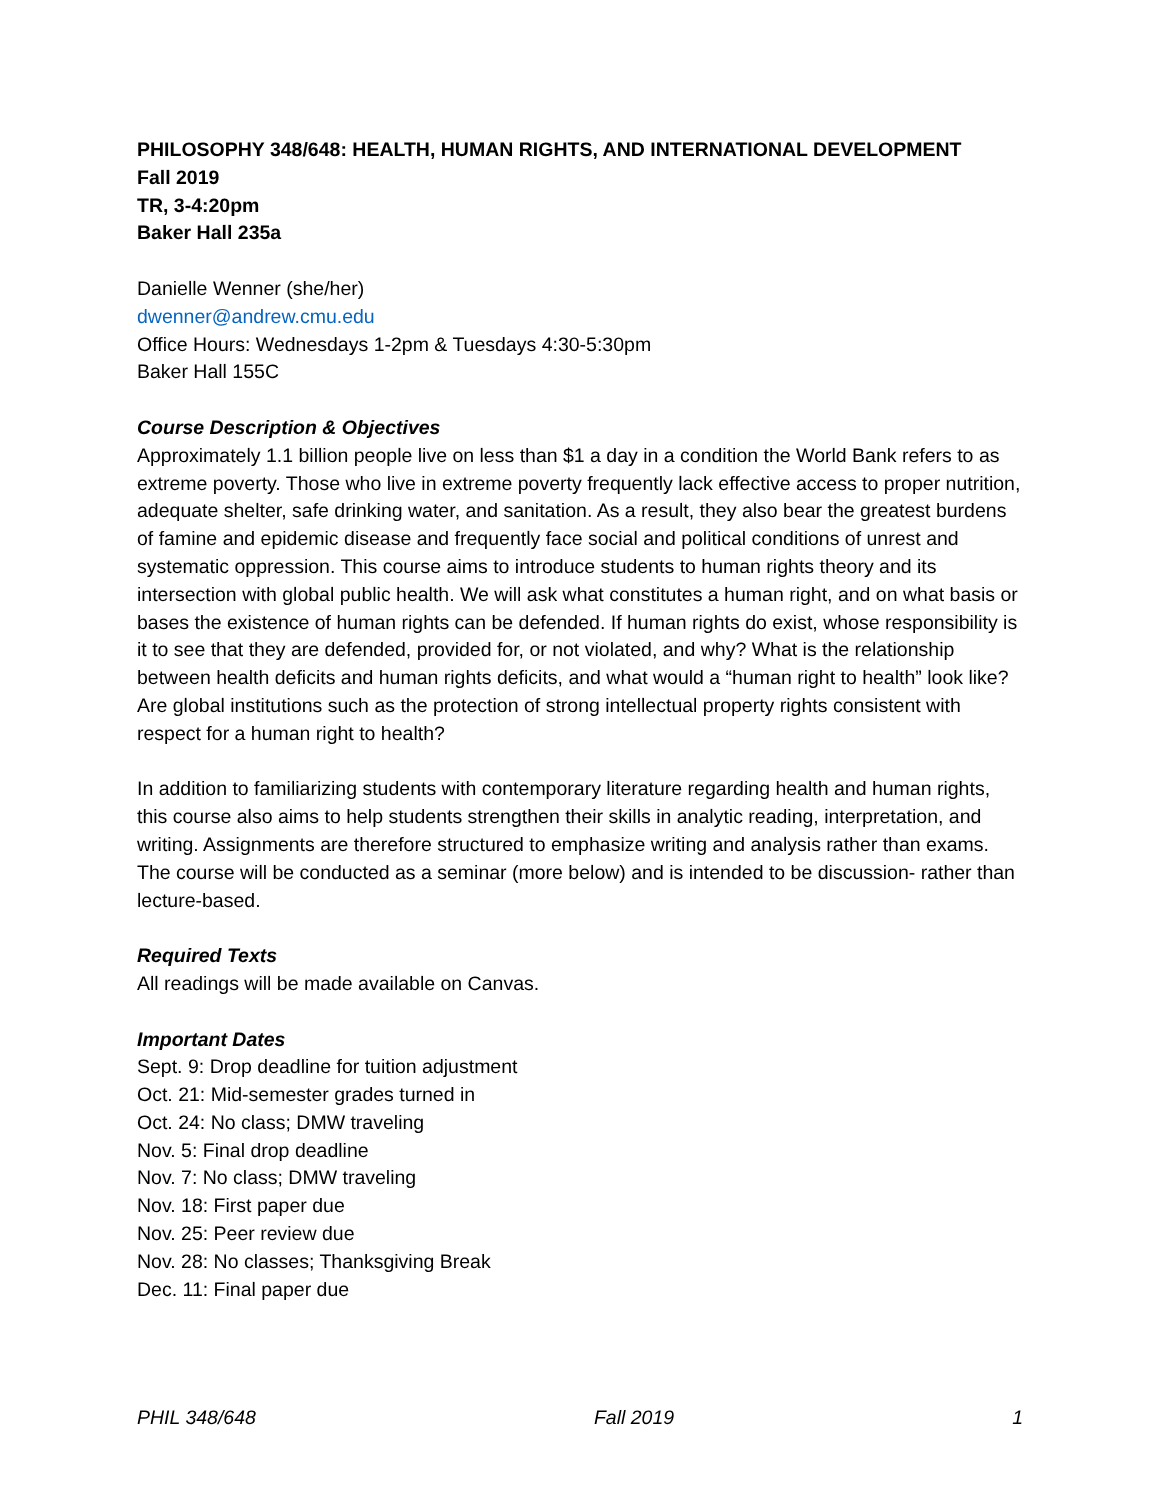PHILOSOPHY 348/648: HEALTH, HUMAN RIGHTS, AND INTERNATIONAL DEVELOPMENT
Fall 2019
TR, 3-4:20pm
Baker Hall 235a
Danielle Wenner (she/her)
dwenner@andrew.cmu.edu
Office Hours: Wednesdays 1-2pm & Tuesdays 4:30-5:30pm
Baker Hall 155C
Course Description & Objectives
Approximately 1.1 billion people live on less than $1 a day in a condition the World Bank refers to as extreme poverty. Those who live in extreme poverty frequently lack effective access to proper nutrition, adequate shelter, safe drinking water, and sanitation. As a result, they also bear the greatest burdens of famine and epidemic disease and frequently face social and political conditions of unrest and systematic oppression. This course aims to introduce students to human rights theory and its intersection with global public health. We will ask what constitutes a human right, and on what basis or bases the existence of human rights can be defended. If human rights do exist, whose responsibility is it to see that they are defended, provided for, or not violated, and why? What is the relationship between health deficits and human rights deficits, and what would a “human right to health” look like? Are global institutions such as the protection of strong intellectual property rights consistent with respect for a human right to health?
In addition to familiarizing students with contemporary literature regarding health and human rights, this course also aims to help students strengthen their skills in analytic reading, interpretation, and writing. Assignments are therefore structured to emphasize writing and analysis rather than exams. The course will be conducted as a seminar (more below) and is intended to be discussion- rather than lecture-based.
Required Texts
All readings will be made available on Canvas.
Important Dates
Sept. 9: Drop deadline for tuition adjustment
Oct. 21: Mid-semester grades turned in
Oct. 24: No class; DMW traveling
Nov. 5: Final drop deadline
Nov. 7: No class; DMW traveling
Nov. 18: First paper due
Nov. 25: Peer review due
Nov. 28: No classes; Thanksgiving Break
Dec. 11: Final paper due
PHIL 348/648 Fall 2019 1